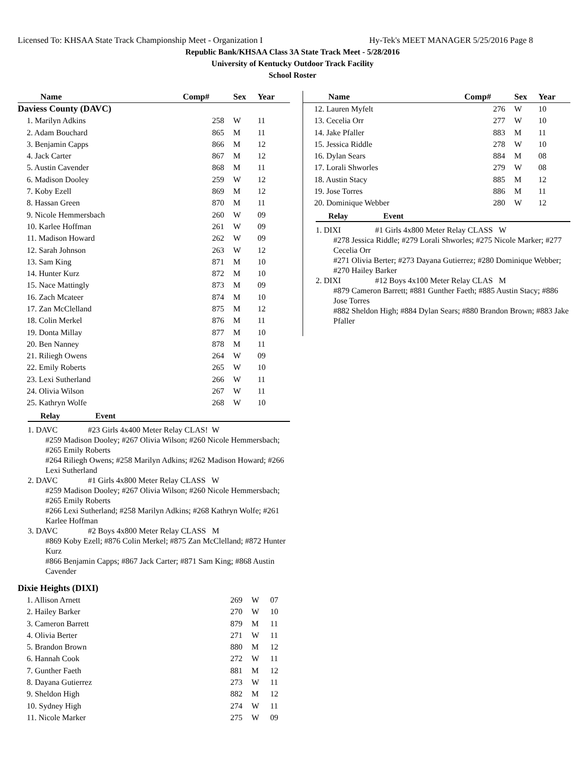Licensed To: KHSAA State Track Championship Meet - Organization I Hy-Tek's MEET MANAGER 5/25/2016 Page 8
Republic Bank/KHSAA Class 3A State Track Meet - 5/28/2016
University of Kentucky Outdoor Track Facility
School Roster
| Name | Comp# | Sex | Year |
| --- | --- | --- | --- |
| Daviess County (DAVC) | | | |
| 1. Marilyn Adkins | 258 | W | 11 |
| 2. Adam Bouchard | 865 | M | 11 |
| 3. Benjamin Capps | 866 | M | 12 |
| 4. Jack Carter | 867 | M | 12 |
| 5. Austin Cavender | 868 | M | 11 |
| 6. Madison Dooley | 259 | W | 12 |
| 7. Koby Ezell | 869 | M | 12 |
| 8. Hassan Green | 870 | M | 11 |
| 9. Nicole Hemmersbach | 260 | W | 09 |
| 10. Karlee Hoffman | 261 | W | 09 |
| 11. Madison Howard | 262 | W | 09 |
| 12. Sarah Johnson | 263 | W | 12 |
| 13. Sam King | 871 | M | 10 |
| 14. Hunter Kurz | 872 | M | 10 |
| 15. Nace Mattingly | 873 | M | 09 |
| 16. Zach Mcateer | 874 | M | 10 |
| 17. Zan McClelland | 875 | M | 12 |
| 18. Colin Merkel | 876 | M | 11 |
| 19. Donta Millay | 877 | M | 10 |
| 20. Ben Nanney | 878 | M | 11 |
| 21. Riliegh Owens | 264 | W | 09 |
| 22. Emily Roberts | 265 | W | 10 |
| 23. Lexi Sutherland | 266 | W | 11 |
| 24. Olivia Wilson | 267 | W | 11 |
| 25. Kathryn Wolfe | 268 | W | 10 |
Relay Event
1. DAVC #23 Girls 4x400 Meter Relay CLAS! W
#259 Madison Dooley; #267 Olivia Wilson; #260 Nicole Hemmersbach; #265 Emily Roberts
#264 Riliegh Owens; #258 Marilyn Adkins; #262 Madison Howard; #266 Lexi Sutherland
2. DAVC #1 Girls 4x800 Meter Relay CLASS W
#259 Madison Dooley; #267 Olivia Wilson; #260 Nicole Hemmersbach; #265 Emily Roberts
#266 Lexi Sutherland; #258 Marilyn Adkins; #268 Kathryn Wolfe; #261 Karlee Hoffman
3. DAVC #2 Boys 4x800 Meter Relay CLASS M
#869 Koby Ezell; #876 Colin Merkel; #875 Zan McClelland; #872 Hunter Kurz
#866 Benjamin Capps; #867 Jack Carter; #871 Sam King; #868 Austin Cavender
| Dixie Heights (DIXI) | | | |
| 1. Allison Arnett | 269 | W | 07 |
| 2. Hailey Barker | 270 | W | 10 |
| 3. Cameron Barrett | 879 | M | 11 |
| 4. Olivia Berter | 271 | W | 11 |
| 5. Brandon Brown | 880 | M | 12 |
| 6. Hannah Cook | 272 | W | 11 |
| 7. Gunther Faeth | 881 | M | 12 |
| 8. Dayana Gutierrez | 273 | W | 11 |
| 9. Sheldon High | 882 | M | 12 |
| 10. Sydney High | 274 | W | 11 |
| 11. Nicole Marker | 275 | W | 09 |
| Name | Comp# | Sex | Year |
| --- | --- | --- | --- |
| 12. Lauren Myfelt | 276 | W | 10 |
| 13. Cecelia Orr | 277 | W | 10 |
| 14. Jake Pfaller | 883 | M | 11 |
| 15. Jessica Riddle | 278 | W | 10 |
| 16. Dylan Sears | 884 | M | 08 |
| 17. Lorali Shworles | 279 | W | 08 |
| 18. Austin Stacy | 885 | M | 12 |
| 19. Jose Torres | 886 | M | 11 |
| 20. Dominique Webber | 280 | W | 12 |
Relay Event
1. DIXI #1 Girls 4x800 Meter Relay CLASS W
#278 Jessica Riddle; #279 Lorali Shworles; #275 Nicole Marker; #277 Cecelia Orr
#271 Olivia Berter; #273 Dayana Gutierrez; #280 Dominique Webber; #270 Hailey Barker
2. DIXI #12 Boys 4x100 Meter Relay CLAS M
#879 Cameron Barrett; #881 Gunther Faeth; #885 Austin Stacy; #886 Jose Torres
#882 Sheldon High; #884 Dylan Sears; #880 Brandon Brown; #883 Jake Pfaller